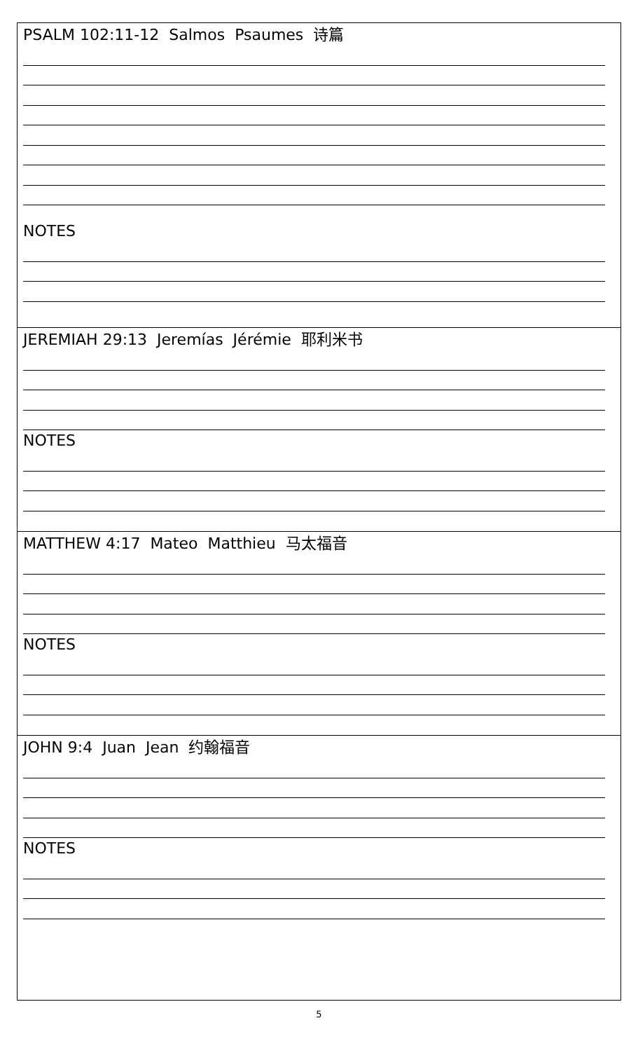| PSALM 102:11-12 Salmos Psaumes 诗篇 NOTES |
| JEREMIAH 29:13 Jeremías Jérémie 耶利米书 NOTES |
| MATTHEW 4:17 Mateo Matthieu 马太福音 NOTES |
| JOHN 9:4 Juan Jean 约翰福音 NOTES |
5